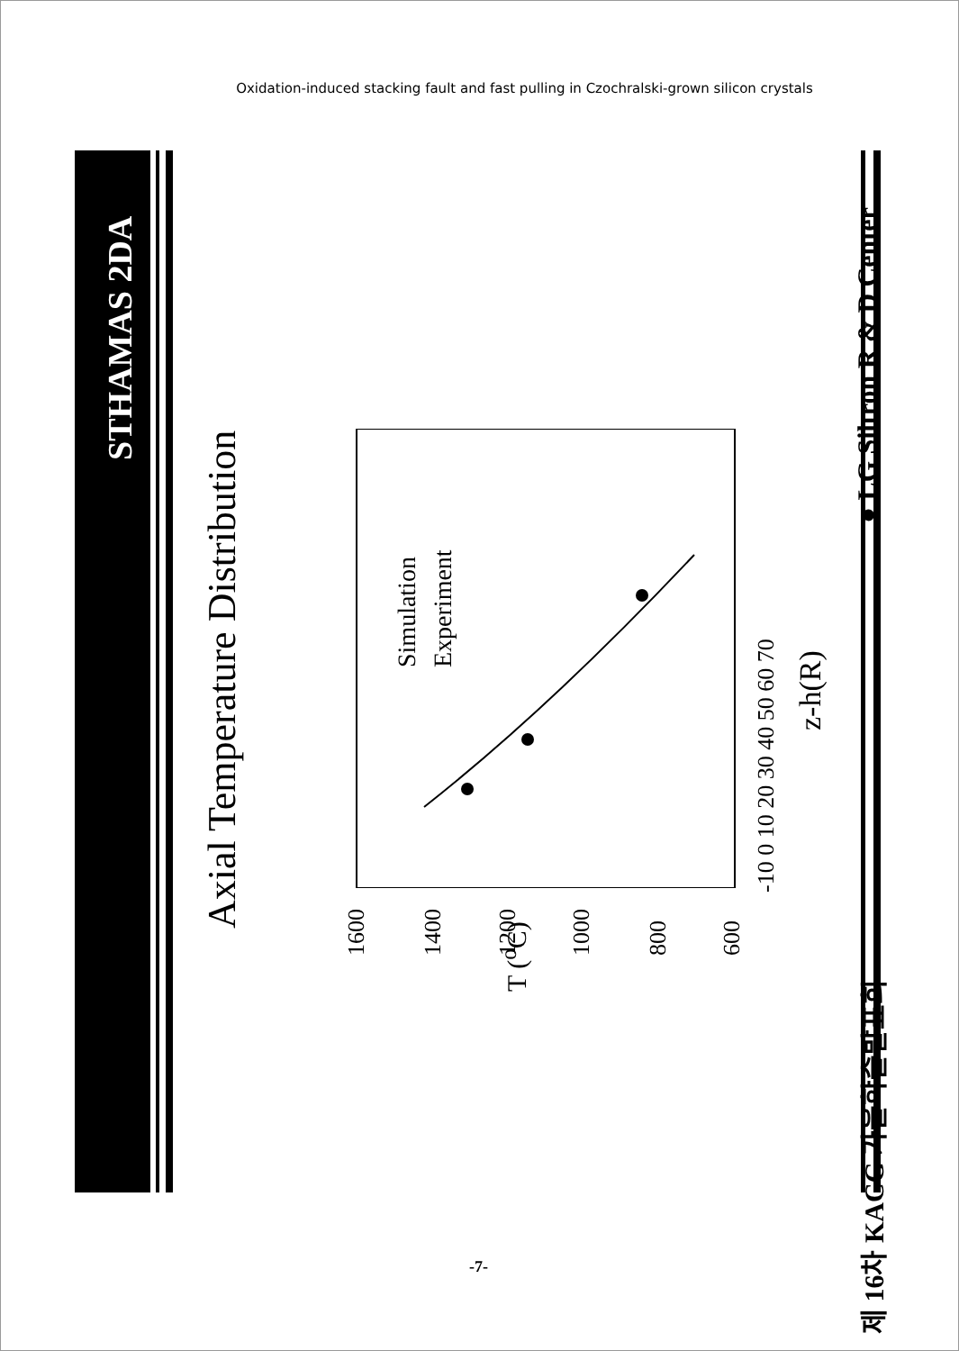Oxidation-induced stacking fault and fast pulling in Czochralski-grown silicon crystals
STHAMAS 2DA
Axial Temperature Distribution
T (<sup>o</sup>C)
1600
1400
1200
1000
800
600
-10 0 10 20 30 40 50 60 70
z-h(R)
Simulation
Experiment
제 16차 KACG 가을학술발표회 ● LG Siltron R & D Center
-7-